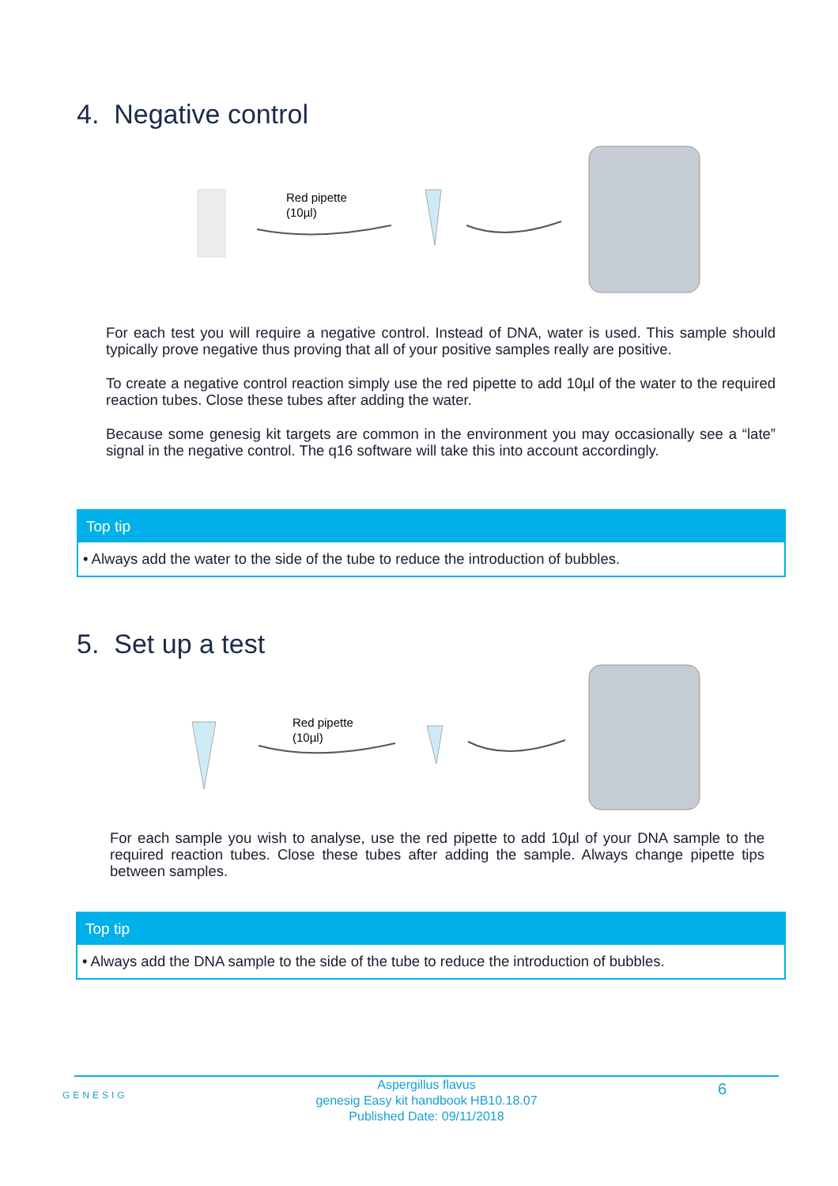4. Negative control
Red pipette
(10µl)
For each test you will require a negative control. Instead of DNA, water is used. This sample should typically prove negative thus proving that all of your positive samples really are positive.
To create a negative control reaction simply use the red pipette to add 10µl of the water to the required reaction tubes. Close these tubes after adding the water.
Because some genesig kit targets are common in the environment you may occasionally see a “late” signal in the negative control. The q16 software will take this into account accordingly.
Top tip
• Always add the water to the side of the tube to reduce the introduction of bubbles.
5. Set up a test
Red pipette
(10µl)
For each sample you wish to analyse, use the red pipette to add 10µl of your DNA sample to the required reaction tubes. Close these tubes after adding the sample. Always change pipette tips between samples.
Top tip
• Always add the DNA sample to the side of the tube to reduce the introduction of bubbles.
GENESIG
Aspergillus flavus
genesig Easy kit handbook HB10.18.07
Published Date: 09/11/2018
6